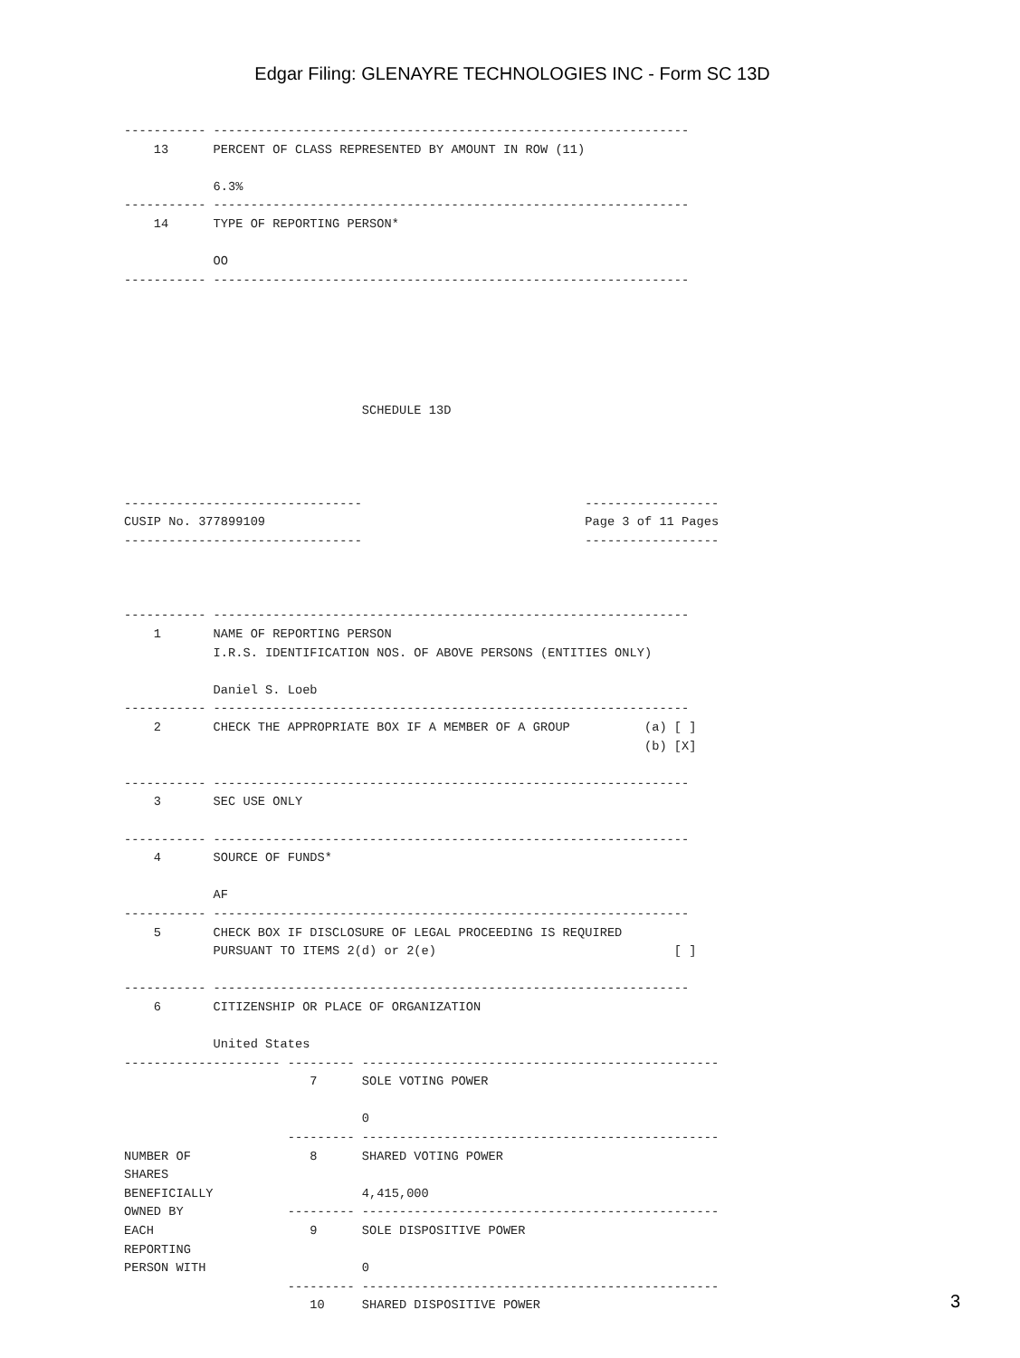Edgar Filing: GLENAYRE TECHNOLOGIES INC - Form SC 13D
----------- ----------------------------------------------------------------
    13      PERCENT OF CLASS REPRESENTED BY AMOUNT IN ROW (11)

            6.3%
----------- ----------------------------------------------------------------
    14      TYPE OF REPORTING PERSON*

            OO
----------- ----------------------------------------------------------------






                                SCHEDULE 13D




--------------------------------                              ------------------
CUSIP No. 377899109                                           Page 3 of 11 Pages
--------------------------------                              ------------------



----------- ----------------------------------------------------------------
    1       NAME OF REPORTING PERSON
            I.R.S. IDENTIFICATION NOS. OF ABOVE PERSONS (ENTITIES ONLY)

            Daniel S. Loeb
----------- ----------------------------------------------------------------
    2       CHECK THE APPROPRIATE BOX IF A MEMBER OF A GROUP          (a) [ ]
                                                                      (b) [X]

----------- ----------------------------------------------------------------
    3       SEC USE ONLY

----------- ----------------------------------------------------------------
    4       SOURCE OF FUNDS*

            AF
----------- ----------------------------------------------------------------
    5       CHECK BOX IF DISCLOSURE OF LEGAL PROCEEDING IS REQUIRED
            PURSUANT TO ITEMS 2(d) or 2(e)                                [ ]

----------- ----------------------------------------------------------------
    6       CITIZENSHIP OR PLACE OF ORGANIZATION

            United States
--------------------- --------- ------------------------------------------------
                         7      SOLE VOTING POWER

                                0
                      --------- ------------------------------------------------
NUMBER OF                8      SHARED VOTING POWER
SHARES
BENEFICIALLY                    4,415,000
OWNED BY              --------- ------------------------------------------------
EACH                     9      SOLE DISPOSITIVE POWER
REPORTING
PERSON WITH                     0
                      --------- ------------------------------------------------
                         10     SHARED DISPOSITIVE POWER
3